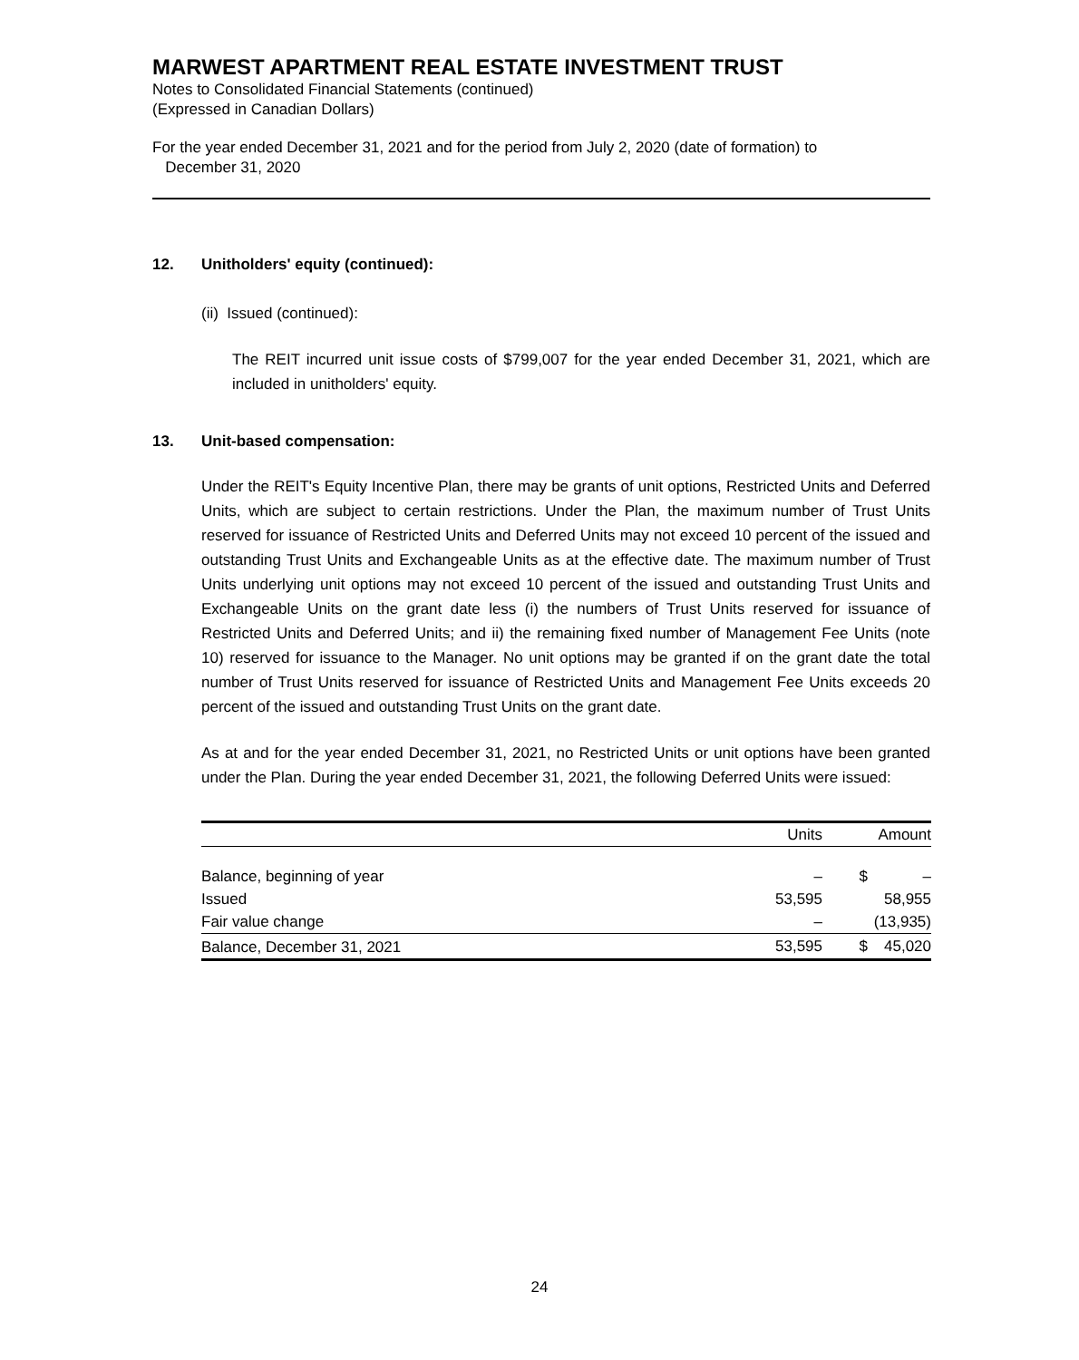MARWEST APARTMENT REAL ESTATE INVESTMENT TRUST
Notes to Consolidated Financial Statements (continued)
(Expressed in Canadian Dollars)
For the year ended December 31, 2021 and for the period from July 2, 2020 (date of formation) to
December 31, 2020
12. Unitholders' equity (continued):
(ii) Issued (continued):
The REIT incurred unit issue costs of $799,007 for the year ended December 31, 2021, which are included in unitholders' equity.
13. Unit-based compensation:
Under the REIT's Equity Incentive Plan, there may be grants of unit options, Restricted Units and Deferred Units, which are subject to certain restrictions. Under the Plan, the maximum number of Trust Units reserved for issuance of Restricted Units and Deferred Units may not exceed 10 percent of the issued and outstanding Trust Units and Exchangeable Units as at the effective date. The maximum number of Trust Units underlying unit options may not exceed 10 percent of the issued and outstanding Trust Units and Exchangeable Units on the grant date less (i) the numbers of Trust Units reserved for issuance of Restricted Units and Deferred Units; and ii) the remaining fixed number of Management Fee Units (note 10) reserved for issuance to the Manager. No unit options may be granted if on the grant date the total number of Trust Units reserved for issuance of Restricted Units and Management Fee Units exceeds 20 percent of the issued and outstanding Trust Units on the grant date.
As at and for the year ended December 31, 2021, no Restricted Units or unit options have been granted under the Plan. During the year ended December 31, 2021, the following Deferred Units were issued:
| | Units | | Amount |
| --- | --- | --- | --- |
| Balance, beginning of year | – | $ | – |
| Issued | 53,595 | | 58,955 |
| Fair value change | – | | (13,935) |
| Balance, December 31, 2021 | 53,595 | $ | 45,020 |
24